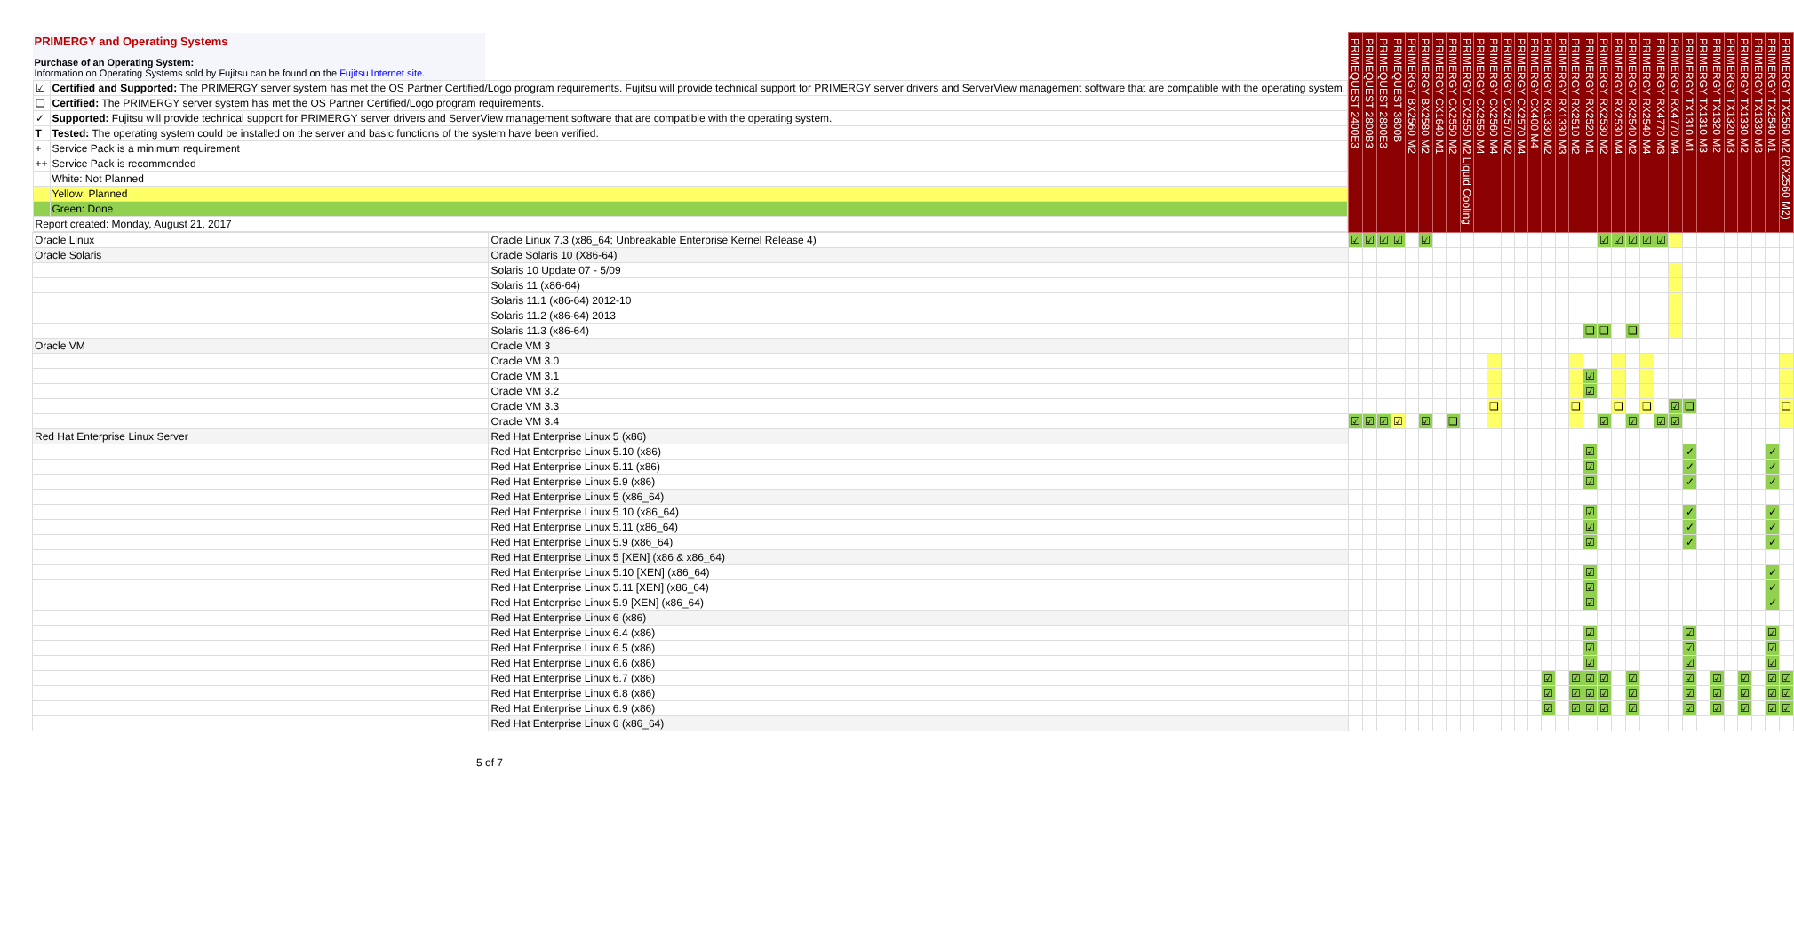| PRIMERGY and Operating Systems Purchase of an Operating System: Information on Operating Systems sold by Fujitsu can be found on the Fujitsu Internet site . / ☑ / Certified and Supported: The PRIMERGY server system has met the OS Partner Certified/Logo program requirements. Fujitsu will provide technical support for PRIMERGY server drivers and ServerView management software that are compatible with the operating system. / / ❑ / Certified: The PRIMERGY server system has met the OS Partner Certified/Logo program requirements. / / ✓ / Supported: Fujitsu will provide technical support for PRIMERGY server drivers and ServerView management software that are compatible with the operating system. / / T / Tested: The operating system could be installed on the server and basic functions of the system have been verified. / / + / Service Pack is a minimum requirement / / ++ / Service Pack is recommended / / / White: Not Planned / / / Yellow: Planned / / / Green: Done / / Report created: Monday, August 21, 2017 / / | | PRIMEQUEST 2400E3 | PRIMEQUEST 2800B3 | PRIMEQUEST 2800E3 | PRIMEQUEST 3800B | PRIMERGY BX2560 M2 | PRIMERGY BX2580 M2 | PRIMERGY CX1640 M1 | PRIMERGY CX2550 M2 | PRIMERGY CX2550 M2 Liquid Cooling | PRIMERGY CX2550 M4 | PRIMERGY CX2560 M4 | PRIMERGY CX2570 M2 | PRIMERGY CX2570 M4 | PRIMERGY CX400 M4 | PRIMERGY RX1330 M2 | PRIMERGY RX1330 M3 | PRIMERGY RX2510 M2 | PRIMERGY RX2520 M1 | PRIMERGY RX2530 M2 | PRIMERGY RX2530 M4 | PRIMERGY RX2540 M2 | PRIMERGY RX2540 M4 | PRIMERGY RX4770 M3 | PRIMERGY RX4770 M4 | PRIMERGY TX1310 M1 | PRIMERGY TX1310 M3 | PRIMERGY TX1320 M2 | PRIMERGY TX1320 M3 | PRIMERGY TX1330 M2 | PRIMERGY TX1330 M3 | PRIMERGY TX2540 M1 | PRIMERGY TX2560 M2 (RX2560 M2) |
| Oracle Linux | Oracle Linux 7.3 (x86_64; Unbreakable Enterprise Kernel Release 4) | ☑ | ☑ | ☑ | ☑ | | ☑ | | | | | | | | | | | | | ☑ | ☑ | ☑ | ☑ | ☑ | | | | | | | | | |
| Oracle Solaris | Oracle Solaris 10 (X86-64) | | | | | | | | | | | | | | | | | | | | | | | | | | | | | | | | |
| | Solaris 10 Update 07 - 5/09 | | | | | | | | | | | | | | | | | | | | | | | | | | | | | | | | |
| | Solaris 11 (x86-64) | | | | | | | | | | | | | | | | | | | | | | | | | | | | | | | | |
| | Solaris 11.1 (x86-64) 2012-10 | | | | | | | | | | | | | | | | | | | | | | | | | | | | | | | | |
| | Solaris 11.2 (x86-64) 2013 | | | | | | | | | | | | | | | | | | | | | | | | | | | | | | | | |
| | Solaris 11.3 (x86-64) | | | | | | | | | | | | | | | | | | ❑ | ❑ | | ❑ | | | | | | | | | | | |
| Oracle VM | Oracle VM 3 | | | | | | | | | | | | | | | | | | | | | | | | | | | | | | | | |
| | Oracle VM 3.0 | | | | | | | | | | | | | | | | | | | | | | | | | | | | | | | | |
| | Oracle VM 3.1 | | | | | | | | | | | | | | | | | | ☑ | | | | | | | | | | | | | | |
| | Oracle VM 3.2 | | | | | | | | | | | | | | | | | | ☑ | | | | | | | | | | | | | | |
| | Oracle VM 3.3 | | | | | | | | | | | ❑ | | | | | | ❑ | | | ❑ | | ❑ | | ☑ | ❑ | | | | | | | ❑ |
| | Oracle VM 3.4 | ☑ | ☑ | ☑ | ☑ | | ☑ | | ❑ | | | | | | | | | | | ☑ | | ☑ | | ☑ | ☑ | | | | | | | | |
| Red Hat Enterprise Linux Server | Red Hat Enterprise Linux 5 (x86) | | | | | | | | | | | | | | | | | | | | | | | | | | | | | | | | |
| | Red Hat Enterprise Linux 5.10 (x86) | | | | | | | | | | | | | | | | | | ☑ | | | | | | | ✓ | | | | | | ✓ | |
| | Red Hat Enterprise Linux 5.11 (x86) | | | | | | | | | | | | | | | | | | ☑ | | | | | | | ✓ | | | | | | ✓ | |
| | Red Hat Enterprise Linux 5.9 (x86) | | | | | | | | | | | | | | | | | | ☑ | | | | | | | ✓ | | | | | | ✓ | |
| | Red Hat Enterprise Linux 5 (x86_64) | | | | | | | | | | | | | | | | | | | | | | | | | | | | | | | | |
| | Red Hat Enterprise Linux 5.10 (x86_64) | | | | | | | | | | | | | | | | | | ☑ | | | | | | | ✓ | | | | | | ✓ | |
| | Red Hat Enterprise Linux 5.11 (x86_64) | | | | | | | | | | | | | | | | | | ☑ | | | | | | | ✓ | | | | | | ✓ | |
| | Red Hat Enterprise Linux 5.9 (x86_64) | | | | | | | | | | | | | | | | | | ☑ | | | | | | | ✓ | | | | | | ✓ | |
| | Red Hat Enterprise Linux 5 [XEN] (x86 & x86_64) | | | | | | | | | | | | | | | | | | | | | | | | | | | | | | | | |
| | Red Hat Enterprise Linux 5.10 [XEN] (x86_64) | | | | | | | | | | | | | | | | | | ☑ | | | | | | | | | | | | | ✓ | |
| | Red Hat Enterprise Linux 5.11 [XEN] (x86_64) | | | | | | | | | | | | | | | | | | ☑ | | | | | | | | | | | | | ✓ | |
| | Red Hat Enterprise Linux 5.9 [XEN] (x86_64) | | | | | | | | | | | | | | | | | | ☑ | | | | | | | | | | | | | ✓ | |
| | Red Hat Enterprise Linux 6 (x86) | | | | | | | | | | | | | | | | | | | | | | | | | | | | | | | | |
| | Red Hat Enterprise Linux 6.4 (x86) | | | | | | | | | | | | | | | | | | ☑ | | | | | | | ☑ | | | | | | ☑ | |
| | Red Hat Enterprise Linux 6.5 (x86) | | | | | | | | | | | | | | | | | | ☑ | | | | | | | ☑ | | | | | | ☑ | |
| | Red Hat Enterprise Linux 6.6 (x86) | | | | | | | | | | | | | | | | | | ☑ | | | | | | | ☑ | | | | | | ☑ | |
| | Red Hat Enterprise Linux 6.7 (x86) | | | | | | | | | | | | | | | ☑ | | ☑ | ☑ | ☑ | | ☑ | | | | ☑ | | ☑ | | ☑ | | ☑ | ☑ |
| | Red Hat Enterprise Linux 6.8 (x86) | | | | | | | | | | | | | | | ☑ | | ☑ | ☑ | ☑ | | ☑ | | | | ☑ | | ☑ | | ☑ | | ☑ | ☑ |
| | Red Hat Enterprise Linux 6.9 (x86) | | | | | | | | | | | | | | | ☑ | | ☑ | ☑ | ☑ | | ☑ | | | | ☑ | | ☑ | | ☑ | | ☑ | ☑ |
| | Red Hat Enterprise Linux 6 (x86_64) | | | | | | | | | | | | | | | | | | | | | | | | | | | | | | | | |
5 of 7